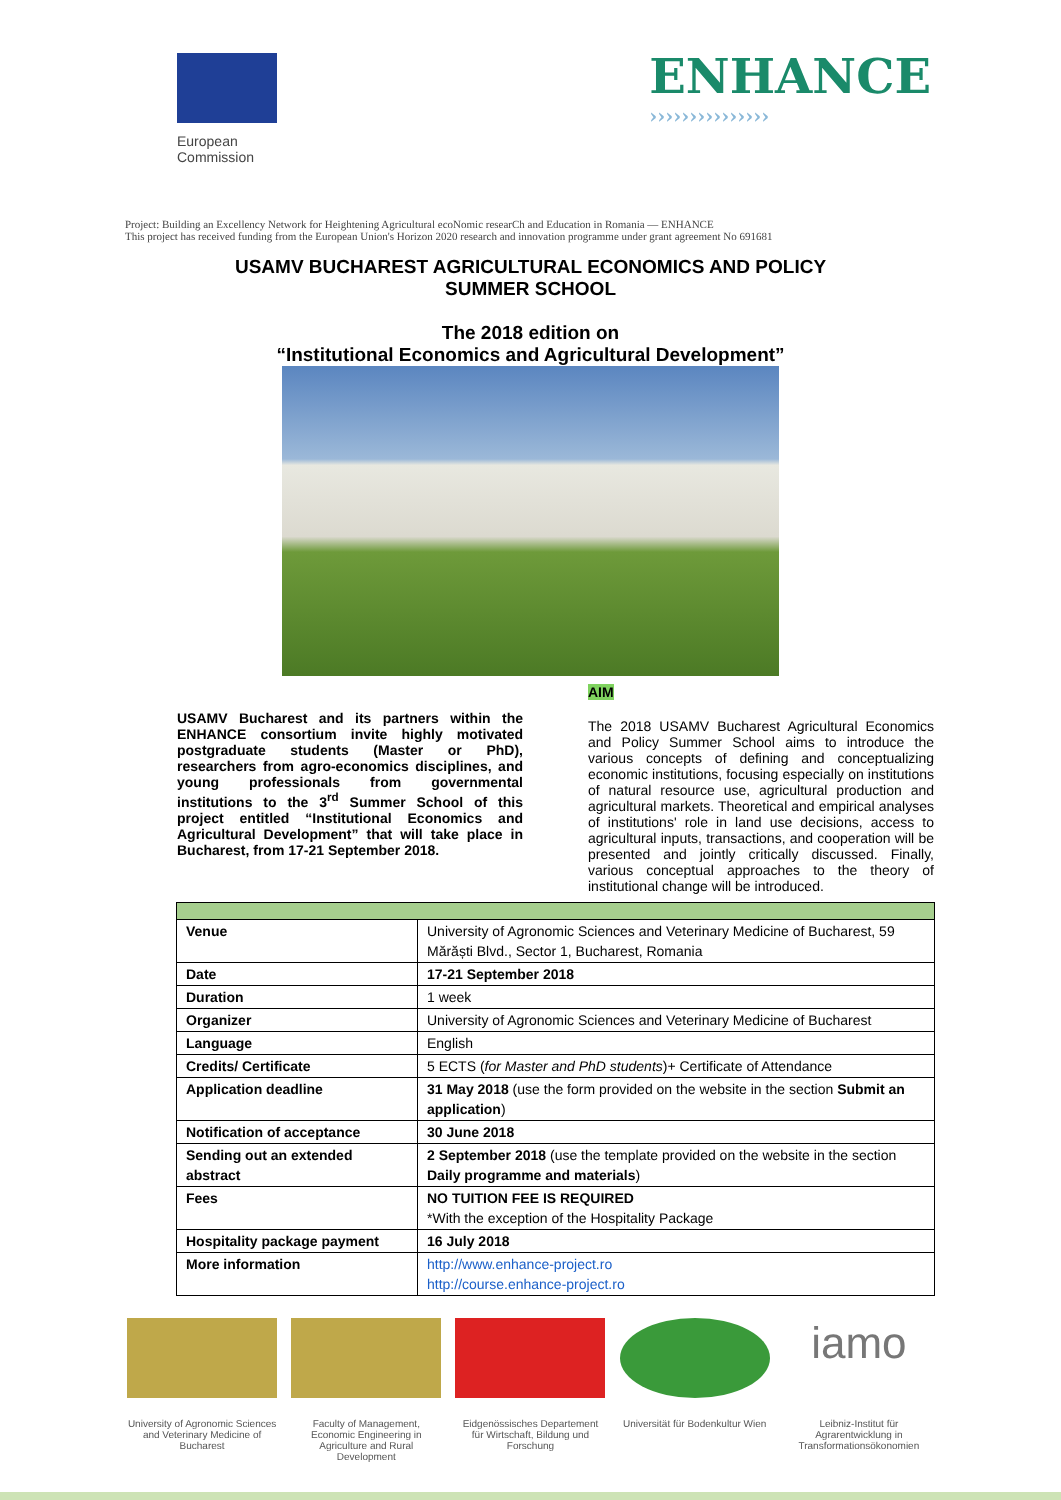European
Commission
ENHANCE
›››››››››››››››
Project: Building an Excellency Network for Heightening Agricultural ecoNomic researCh and Education in Romania — ENHANCE
This project has received funding from the European Union's Horizon 2020 research and innovation programme under grant agreement No 691681
USAMV BUCHAREST AGRICULTURAL ECONOMICS AND POLICY
SUMMER SCHOOL
The 2018 edition on
“Institutional Economics and Agricultural Development”
USAMV Bucharest and its partners within the ENHANCE consortium invite highly motivated postgraduate students (Master or PhD), researchers from agro-economics disciplines, and young professionals from governmental institutions to the 3<sup>rd</sup> Summer School of this project entitled “Institutional Economics and Agricultural Development” that will take place in Bucharest, from 17-21 September 2018.
AIM
The 2018 USAMV Bucharest Agricultural Economics and Policy Summer School aims to introduce the various concepts of defining and conceptualizing economic institutions, focusing especially on institutions of natural resource use, agricultural production and agricultural markets. Theoretical and empirical analyses of institutions' role in land use decisions, access to agricultural inputs, transactions, and cooperation will be presented and jointly critically discussed. Finally, various conceptual approaches to the theory of institutional change will be introduced.
| Venue | University of Agronomic Sciences and Veterinary Medicine of Bucharest, 59 Mărăști Blvd., Sector 1, Bucharest, Romania |
| Date | 17-21 September 2018 |
| Duration | 1 week |
| Organizer | University of Agronomic Sciences and Veterinary Medicine of Bucharest |
| Language | English |
| Credits/ Certificate | 5 ECTS ( for Master and PhD students )+ Certificate of Attendance |
| Application deadline | 31 May 2018 (use the form provided on the website in the section Submit an application ) |
| Notification of acceptance | 30 June 2018 |
| Sending out an extended abstract | 2 September 2018 (use the template provided on the website in the section Daily programme and materials ) |
| Fees | NO TUITION FEE IS REQUIRED *With the exception of the Hospitality Package |
| Hospitality package payment | 16 July 2018 |
| More information | http://www.enhance-project.ro http://course.enhance-project.ro |
University of Agronomic Sciences and Veterinary Medicine of Bucharest
Faculty of Management, Economic Engineering in Agriculture and Rural Development
Eidgenössisches Departement für Wirtschaft, Bildung und Forschung
Universität für Bodenkultur Wien
iamo
Leibniz-Institut für Agrarentwicklung in Transformationsökonomien